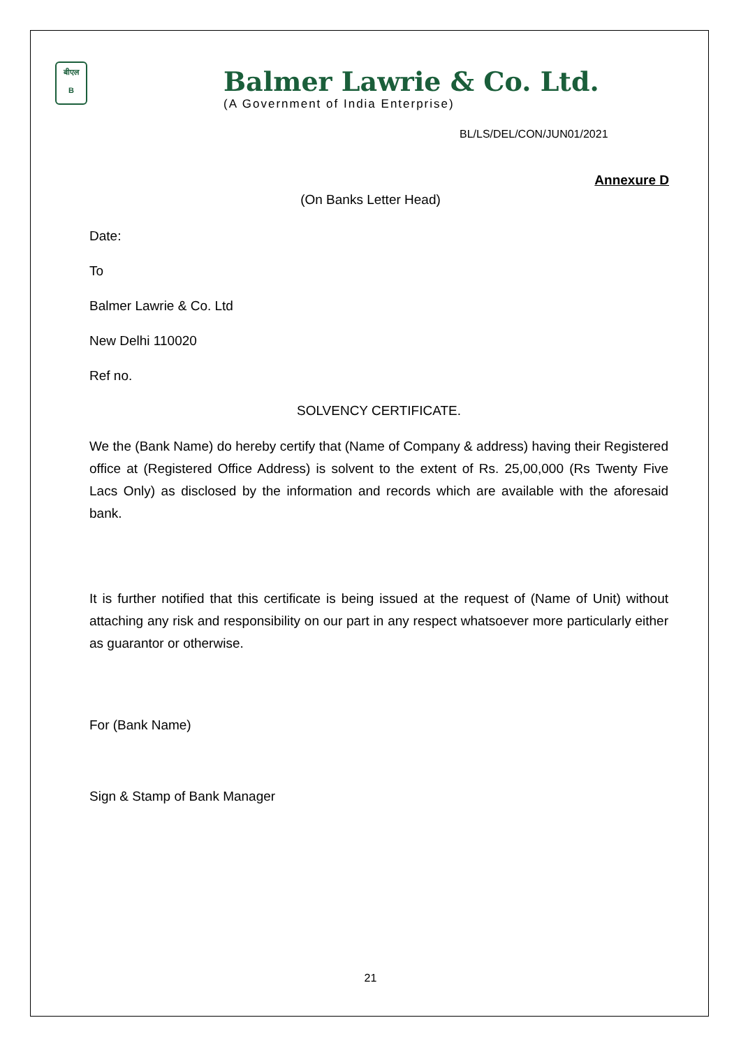बीएल
B
Balmer Lawrie & Co. Ltd.
(A Government of India Enterprise)
BL/LS/DEL/CON/JUN01/2021
Annexure D
(On Banks Letter Head)
Date:
To
Balmer Lawrie & Co. Ltd
New Delhi 110020
Ref no.
SOLVENCY CERTIFICATE.
We the (Bank Name) do hereby certify that (Name of Company & address) having their Registered office at (Registered Office Address) is solvent to the extent of Rs. 25,00,000 (Rs Twenty Five Lacs Only) as disclosed by the information and records which are available with the aforesaid bank.
It is further notified that this certificate is being issued at the request of (Name of Unit) without attaching any risk and responsibility on our part in any respect whatsoever more particularly either as guarantor or otherwise.
For (Bank Name)
Sign & Stamp of Bank Manager
21